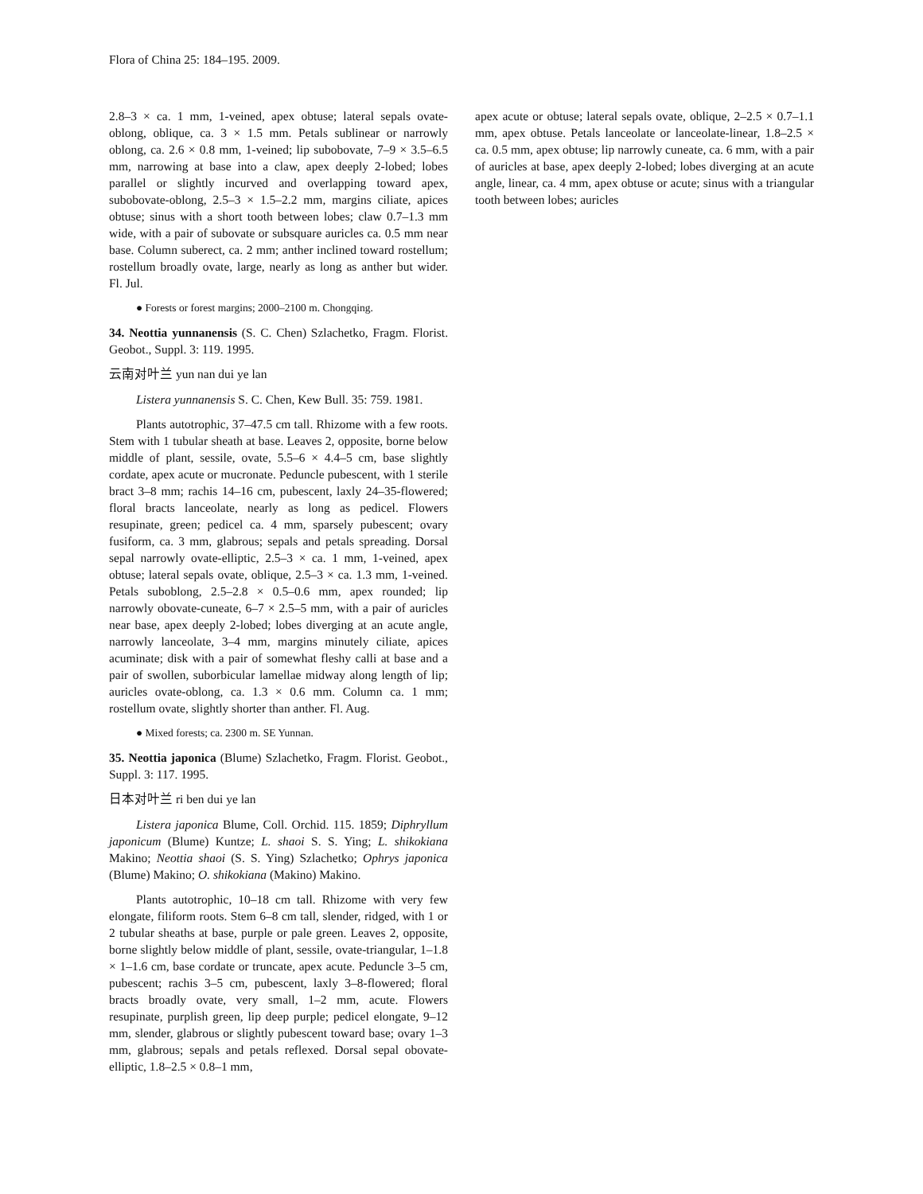Flora of China 25: 184–195. 2009.
2.8–3 × ca. 1 mm, 1-veined, apex obtuse; lateral sepals ovate-oblong, oblique, ca. 3 × 1.5 mm. Petals sublinear or narrowly oblong, ca. 2.6 × 0.8 mm, 1-veined; lip subobovate, 7–9 × 3.5–6.5 mm, narrowing at base into a claw, apex deeply 2-lobed; lobes parallel or slightly incurved and overlapping toward apex, subobovate-oblong, 2.5–3 × 1.5–2.2 mm, margins ciliate, apices obtuse; sinus with a short tooth between lobes; claw 0.7–1.3 mm wide, with a pair of subovate or subsquare auricles ca. 0.5 mm near base. Column suberect, ca. 2 mm; anther inclined toward rostellum; rostellum broadly ovate, large, nearly as long as anther but wider. Fl. Jul.
● Forests or forest margins; 2000–2100 m. Chongqing.
34. Neottia yunnanensis (S. C. Chen) Szlachetko, Fragm. Florist. Geobot., Suppl. 3: 119. 1995.
云南对叶兰 yun nan dui ye lan
Listera yunnanensis S. C. Chen, Kew Bull. 35: 759. 1981.
Plants autotrophic, 37–47.5 cm tall. Rhizome with a few roots. Stem with 1 tubular sheath at base. Leaves 2, opposite, borne below middle of plant, sessile, ovate, 5.5–6 × 4.4–5 cm, base slightly cordate, apex acute or mucronate. Peduncle pubescent, with 1 sterile bract 3–8 mm; rachis 14–16 cm, pubescent, laxly 24–35-flowered; floral bracts lanceolate, nearly as long as pedicel. Flowers resupinate, green; pedicel ca. 4 mm, sparsely pubescent; ovary fusiform, ca. 3 mm, glabrous; sepals and petals spreading. Dorsal sepal narrowly ovate-elliptic, 2.5–3 × ca. 1 mm, 1-veined, apex obtuse; lateral sepals ovate, oblique, 2.5–3 × ca. 1.3 mm, 1-veined. Petals suboblong, 2.5–2.8 × 0.5–0.6 mm, apex rounded; lip narrowly obovate-cuneate, 6–7 × 2.5–5 mm, with a pair of auricles near base, apex deeply 2-lobed; lobes diverging at an acute angle, narrowly lanceolate, 3–4 mm, margins minutely ciliate, apices acuminate; disk with a pair of somewhat fleshy calli at base and a pair of swollen, suborbicular lamellae midway along length of lip; auricles ovate-oblong, ca. 1.3 × 0.6 mm. Column ca. 1 mm; rostellum ovate, slightly shorter than anther. Fl. Aug.
● Mixed forests; ca. 2300 m. SE Yunnan.
35. Neottia japonica (Blume) Szlachetko, Fragm. Florist. Geobot., Suppl. 3: 117. 1995.
日本对叶兰 ri ben dui ye lan
Listera japonica Blume, Coll. Orchid. 115. 1859; Diphryllum japonicum (Blume) Kuntze; L. shaoi S. S. Ying; L. shikokiana Makino; Neottia shaoi (S. S. Ying) Szlachetko; Ophrys japonica (Blume) Makino; O. shikokiana (Makino) Makino.
Plants autotrophic, 10–18 cm tall. Rhizome with very few elongate, filiform roots. Stem 6–8 cm tall, slender, ridged, with 1 or 2 tubular sheaths at base, purple or pale green. Leaves 2, opposite, borne slightly below middle of plant, sessile, ovate-triangular, 1–1.8 × 1–1.6 cm, base cordate or truncate, apex acute. Peduncle 3–5 cm, pubescent; rachis 3–5 cm, pubescent, laxly 3–8-flowered; floral bracts broadly ovate, very small, 1–2 mm, acute. Flowers resupinate, purplish green, lip deep purple; pedicel elongate, 9–12 mm, slender, glabrous or slightly pubescent toward base; ovary 1–3 mm, glabrous; sepals and petals reflexed. Dorsal sepal obovate-elliptic, 1.8–2.5 × 0.8–1 mm,
apex acute or obtuse; lateral sepals ovate, oblique, 2–2.5 × 0.7–1.1 mm, apex obtuse. Petals lanceolate or lanceolate-linear, 1.8–2.5 × ca. 0.5 mm, apex obtuse; lip narrowly cuneate, ca. 6 mm, with a pair of auricles at base, apex deeply 2-lobed; lobes diverging at an acute angle, linear, ca. 4 mm, apex obtuse or acute; sinus with a triangular tooth between lobes; auricles